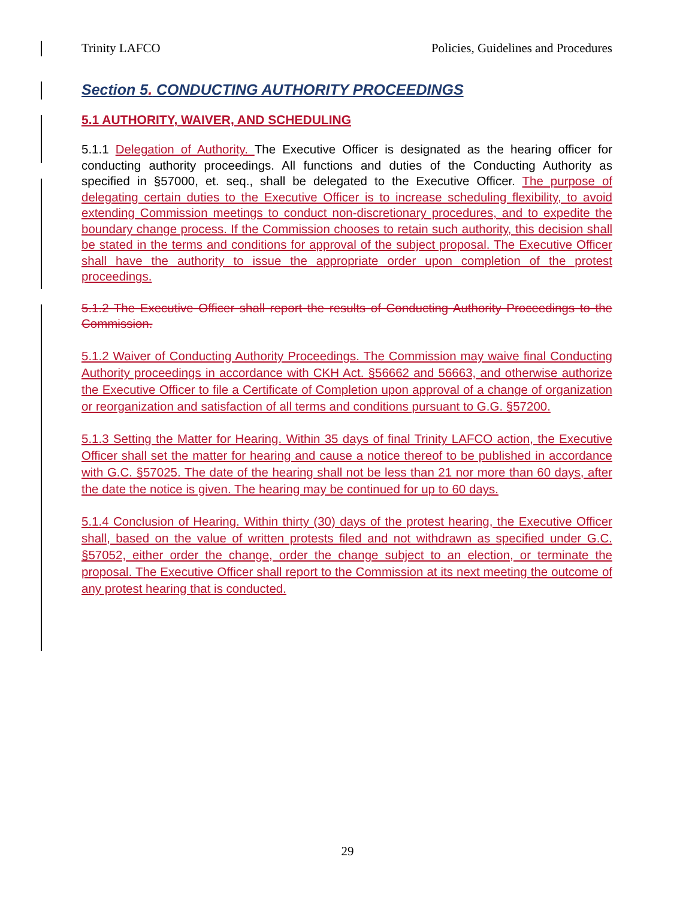Trinity LAFCO Policies, Guidelines and Procedures
Section 5. CONDUCTING AUTHORITY PROCEEDINGS
5.1 AUTHORITY, WAIVER, AND SCHEDULING
5.1.1 Delegation of Authority. The Executive Officer is designated as the hearing officer for conducting authority proceedings. All functions and duties of the Conducting Authority as specified in §57000, et. seq., shall be delegated to the Executive Officer. The purpose of delegating certain duties to the Executive Officer is to increase scheduling flexibility, to avoid extending Commission meetings to conduct non-discretionary procedures, and to expedite the boundary change process. If the Commission chooses to retain such authority, this decision shall be stated in the terms and conditions for approval of the subject proposal. The Executive Officer shall have the authority to issue the appropriate order upon completion of the protest proceedings.
5.1.2 The Executive Officer shall report the results of Conducting Authority Proceedings to the Commission.
5.1.2 Waiver of Conducting Authority Proceedings. The Commission may waive final Conducting Authority proceedings in accordance with CKH Act. §56662 and 56663, and otherwise authorize the Executive Officer to file a Certificate of Completion upon approval of a change of organization or reorganization and satisfaction of all terms and conditions pursuant to G.G. §57200.
5.1.3 Setting the Matter for Hearing. Within 35 days of final Trinity LAFCO action, the Executive Officer shall set the matter for hearing and cause a notice thereof to be published in accordance with G.C. §57025. The date of the hearing shall not be less than 21 nor more than 60 days, after the date the notice is given. The hearing may be continued for up to 60 days.
5.1.4 Conclusion of Hearing. Within thirty (30) days of the protest hearing, the Executive Officer shall, based on the value of written protests filed and not withdrawn as specified under G.C. §57052, either order the change, order the change subject to an election, or terminate the proposal. The Executive Officer shall report to the Commission at its next meeting the outcome of any protest hearing that is conducted.
29